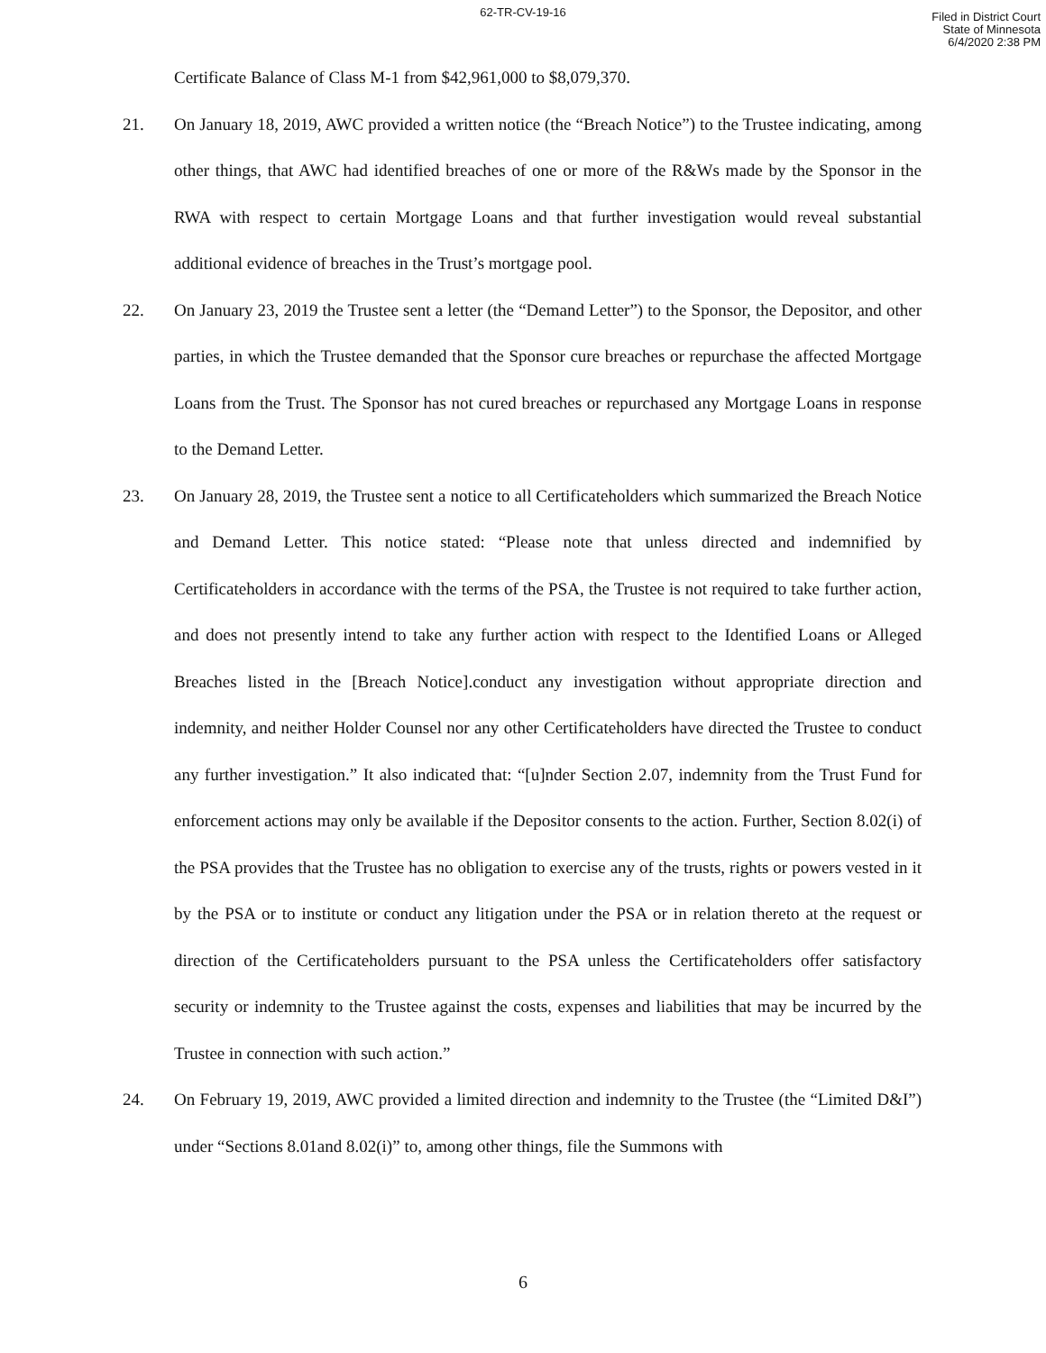62-TR-CV-19-16
Filed in District Court
State of Minnesota
6/4/2020 2:38 PM
Certificate Balance of Class M-1 from $42,961,000 to $8,079,370.
21. On January 18, 2019, AWC provided a written notice (the “Breach Notice”) to the Trustee indicating, among other things, that AWC had identified breaches of one or more of the R&Ws made by the Sponsor in the RWA with respect to certain Mortgage Loans and that further investigation would reveal substantial additional evidence of breaches in the Trust’s mortgage pool.
22. On January 23, 2019 the Trustee sent a letter (the “Demand Letter”) to the Sponsor, the Depositor, and other parties, in which the Trustee demanded that the Sponsor cure breaches or repurchase the affected Mortgage Loans from the Trust. The Sponsor has not cured breaches or repurchased any Mortgage Loans in response to the Demand Letter.
23. On January 28, 2019, the Trustee sent a notice to all Certificateholders which summarized the Breach Notice and Demand Letter. This notice stated: “Please note that unless directed and indemnified by Certificateholders in accordance with the terms of the PSA, the Trustee is not required to take further action, and does not presently intend to take any further action with respect to the Identified Loans or Alleged Breaches listed in the [Breach Notice].conduct any investigation without appropriate direction and indemnity, and neither Holder Counsel nor any other Certificateholders have directed the Trustee to conduct any further investigation.” It also indicated that: “[u]nder Section 2.07, indemnity from the Trust Fund for enforcement actions may only be available if the Depositor consents to the action. Further, Section 8.02(i) of the PSA provides that the Trustee has no obligation to exercise any of the trusts, rights or powers vested in it by the PSA or to institute or conduct any litigation under the PSA or in relation thereto at the request or direction of the Certificateholders pursuant to the PSA unless the Certificateholders offer satisfactory security or indemnity to the Trustee against the costs, expenses and liabilities that may be incurred by the Trustee in connection with such action.”
24. On February 19, 2019, AWC provided a limited direction and indemnity to the Trustee (the “Limited D&I”) under “Sections 8.01and 8.02(i)” to, among other things, file the Summons with
6